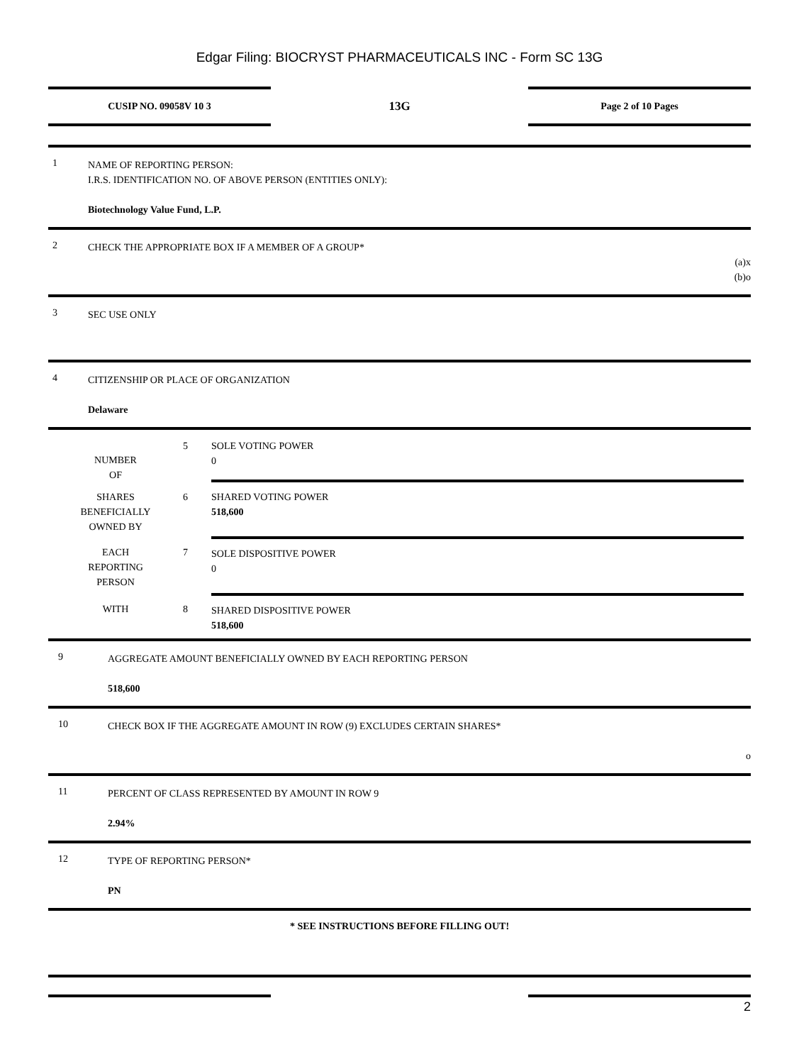Edgar Filing: BIOCRYST PHARMACEUTICALS INC - Form SC 13G
CUSIP NO. 09058V 10 3
13G
Page 2 of 10 Pages
1
NAME OF REPORTING PERSON:
I.R.S. IDENTIFICATION NO. OF ABOVE PERSON (ENTITIES ONLY):
Biotechnology Value Fund, L.P.
2
CHECK THE APPROPRIATE BOX IF A MEMBER OF A GROUP*
(a)x
(b)o
3
SEC USE ONLY
4
CITIZENSHIP OR PLACE OF ORGANIZATION
Delaware
| NUMBER OF | 5 | SOLE VOTING POWER 0 |
| SHARES BENEFICIALLY OWNED BY | 6 | SHARED VOTING POWER 518,600 |
| EACH REPORTING PERSON | 7 | SOLE DISPOSITIVE POWER 0 |
| WITH | 8 | SHARED DISPOSITIVE POWER 518,600 |
9
AGGREGATE AMOUNT BENEFICIALLY OWNED BY EACH REPORTING PERSON
518,600
10
CHECK BOX IF THE AGGREGATE AMOUNT IN ROW (9) EXCLUDES CERTAIN SHARES*
o
11
PERCENT OF CLASS REPRESENTED BY AMOUNT IN ROW 9
2.94%
12
TYPE OF REPORTING PERSON*
PN
* SEE INSTRUCTIONS BEFORE FILLING OUT!
2